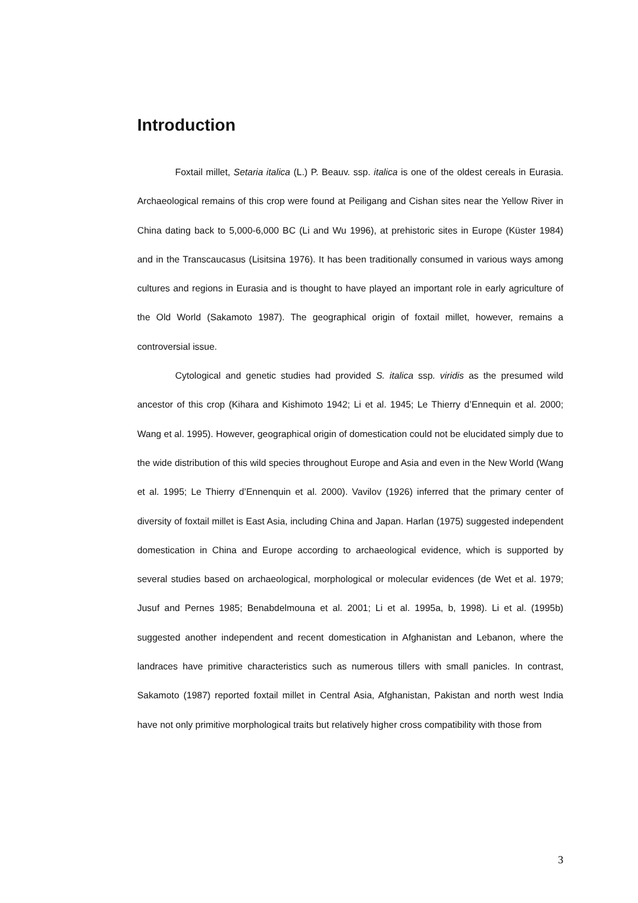Introduction
Foxtail millet, Setaria italica (L.) P. Beauv. ssp. italica is one of the oldest cereals in Eurasia. Archaeological remains of this crop were found at Peiligang and Cishan sites near the Yellow River in China dating back to 5,000-6,000 BC (Li and Wu 1996), at prehistoric sites in Europe (Küster 1984) and in the Transcaucasus (Lisitsina 1976). It has been traditionally consumed in various ways among cultures and regions in Eurasia and is thought to have played an important role in early agriculture of the Old World (Sakamoto 1987). The geographical origin of foxtail millet, however, remains a controversial issue.
Cytological and genetic studies had provided S. italica ssp. viridis as the presumed wild ancestor of this crop (Kihara and Kishimoto 1942; Li et al. 1945; Le Thierry d’Ennequin et al. 2000; Wang et al. 1995). However, geographical origin of domestication could not be elucidated simply due to the wide distribution of this wild species throughout Europe and Asia and even in the New World (Wang et al. 1995; Le Thierry d’Ennenquin et al. 2000). Vavilov (1926) inferred that the primary center of diversity of foxtail millet is East Asia, including China and Japan. Harlan (1975) suggested independent domestication in China and Europe according to archaeological evidence, which is supported by several studies based on archaeological, morphological or molecular evidences (de Wet et al. 1979; Jusuf and Pernes 1985; Benabdelmouna et al. 2001; Li et al. 1995a, b, 1998). Li et al. (1995b) suggested another independent and recent domestication in Afghanistan and Lebanon, where the landraces have primitive characteristics such as numerous tillers with small panicles. In contrast, Sakamoto (1987) reported foxtail millet in Central Asia, Afghanistan, Pakistan and north west India have not only primitive morphological traits but relatively higher cross compatibility with those from
3